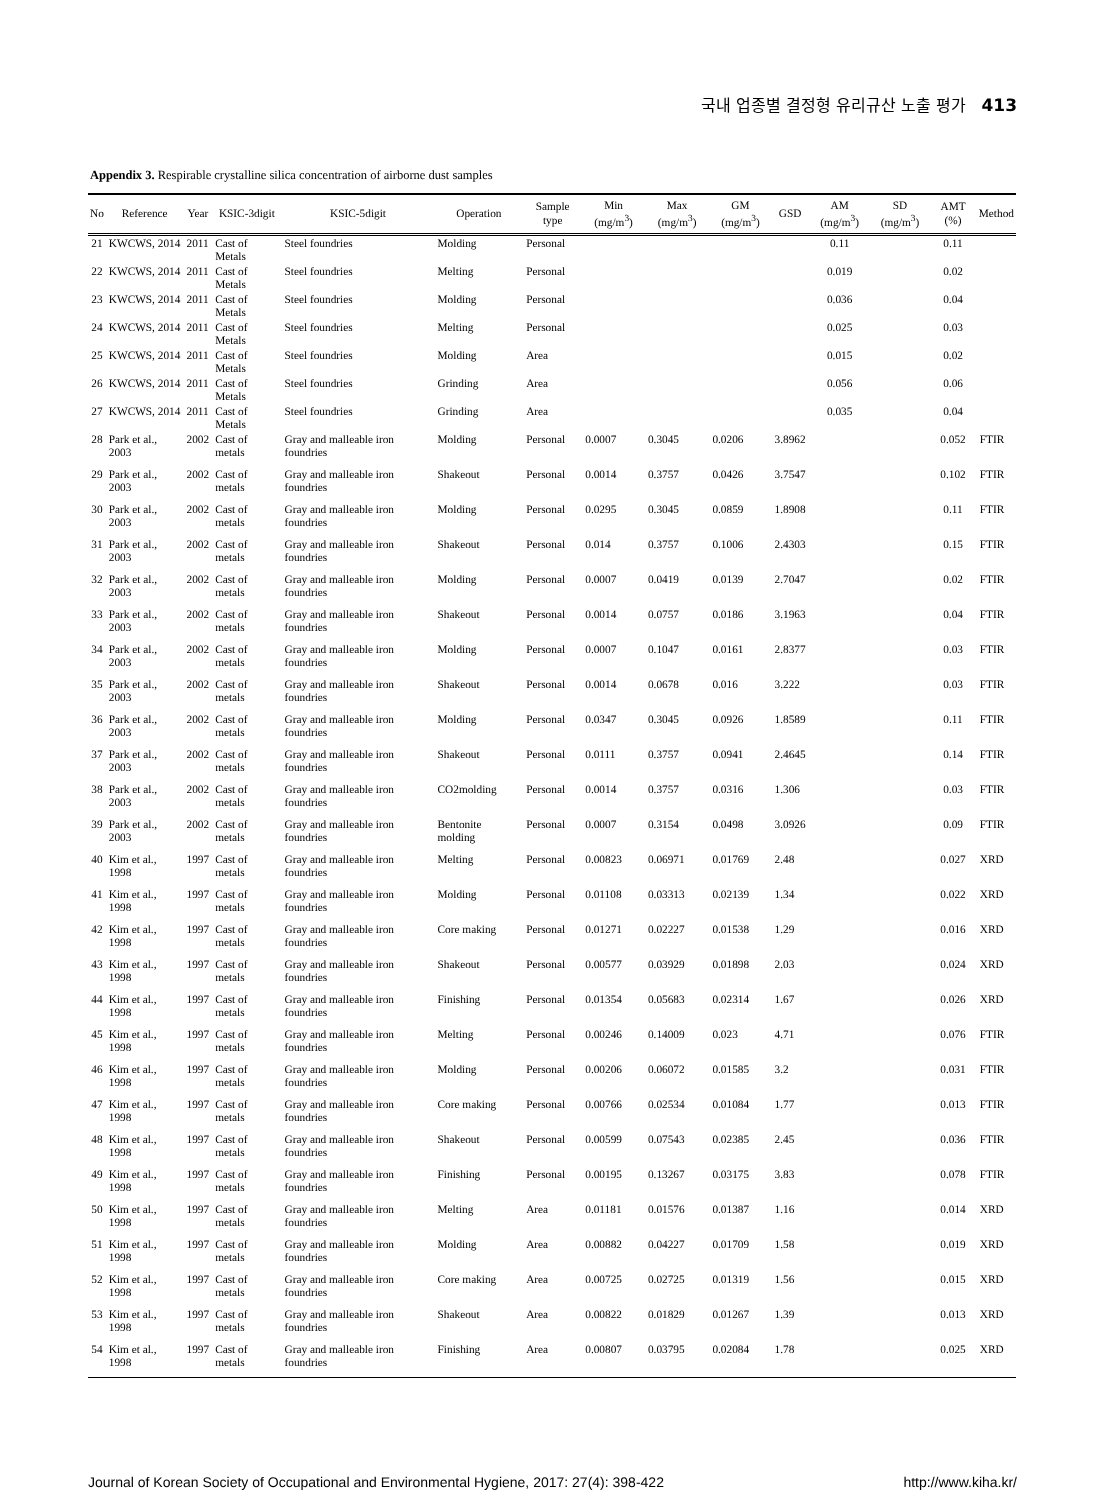국내 업종별 결정형 유리규산 노출 평가 413
Appendix 3. Respirable crystalline silica concentration of airborne dust samples
| No | Reference | Year | KSIC-3digit | KSIC-5digit | Operation | Sample type | Min (mg/m<sup>3</sup>) | Max (mg/m<sup>3</sup>) | GM (mg/m<sup>3</sup>) | GSD | AM (mg/m<sup>3</sup>) | SD (mg/m<sup>3</sup>) | AMT (%) | Method |
| --- | --- | --- | --- | --- | --- | --- | --- | --- | --- | --- | --- | --- | --- | --- |
| 21 | KWCWS, 2014 | 2011 | Cast of Metals | Steel foundries | Molding | Personal | | | | | 0.11 | | 0.11 | |
| 22 | KWCWS, 2014 | 2011 | Cast of Metals | Steel foundries | Melting | Personal | | | | | 0.019 | | 0.02 | |
| 23 | KWCWS, 2014 | 2011 | Cast of Metals | Steel foundries | Molding | Personal | | | | | 0.036 | | 0.04 | |
| 24 | KWCWS, 2014 | 2011 | Cast of Metals | Steel foundries | Melting | Personal | | | | | 0.025 | | 0.03 | |
| 25 | KWCWS, 2014 | 2011 | Cast of Metals | Steel foundries | Molding | Area | | | | | 0.015 | | 0.02 | |
| 26 | KWCWS, 2014 | 2011 | Cast of Metals | Steel foundries | Grinding | Area | | | | | 0.056 | | 0.06 | |
| 27 | KWCWS, 2014 | 2011 | Cast of Metals | Steel foundries | Grinding | Area | | | | | 0.035 | | 0.04 | |
| 28 | Park et al., 2003 | 2002 | Cast of metals | Gray and malleable iron foundries | Molding | Personal | 0.0007 | 0.3045 | 0.0206 | 3.8962 | | | 0.052 | FTIR |
| 29 | Park et al., 2003 | 2002 | Cast of metals | Gray and malleable iron foundries | Shakeout | Personal | 0.0014 | 0.3757 | 0.0426 | 3.7547 | | | 0.102 | FTIR |
| 30 | Park et al., 2003 | 2002 | Cast of metals | Gray and malleable iron foundries | Molding | Personal | 0.0295 | 0.3045 | 0.0859 | 1.8908 | | | 0.11 | FTIR |
| 31 | Park et al., 2003 | 2002 | Cast of metals | Gray and malleable iron foundries | Shakeout | Personal | 0.014 | 0.3757 | 0.1006 | 2.4303 | | | 0.15 | FTIR |
| 32 | Park et al., 2003 | 2002 | Cast of metals | Gray and malleable iron foundries | Molding | Personal | 0.0007 | 0.0419 | 0.0139 | 2.7047 | | | 0.02 | FTIR |
| 33 | Park et al., 2003 | 2002 | Cast of metals | Gray and malleable iron foundries | Shakeout | Personal | 0.0014 | 0.0757 | 0.0186 | 3.1963 | | | 0.04 | FTIR |
| 34 | Park et al., 2003 | 2002 | Cast of metals | Gray and malleable iron foundries | Molding | Personal | 0.0007 | 0.1047 | 0.0161 | 2.8377 | | | 0.03 | FTIR |
| 35 | Park et al., 2003 | 2002 | Cast of metals | Gray and malleable iron foundries | Shakeout | Personal | 0.0014 | 0.0678 | 0.016 | 3.222 | | | 0.03 | FTIR |
| 36 | Park et al., 2003 | 2002 | Cast of metals | Gray and malleable iron foundries | Molding | Personal | 0.0347 | 0.3045 | 0.0926 | 1.8589 | | | 0.11 | FTIR |
| 37 | Park et al., 2003 | 2002 | Cast of metals | Gray and malleable iron foundries | Shakeout | Personal | 0.0111 | 0.3757 | 0.0941 | 2.4645 | | | 0.14 | FTIR |
| 38 | Park et al., 2003 | 2002 | Cast of metals | Gray and malleable iron foundries | CO2molding | Personal | 0.0014 | 0.3757 | 0.0316 | 1.306 | | | 0.03 | FTIR |
| 39 | Park et al., 2003 | 2002 | Cast of metals | Gray and malleable iron foundries | Bentonite molding | Personal | 0.0007 | 0.3154 | 0.0498 | 3.0926 | | | 0.09 | FTIR |
| 40 | Kim et al., 1998 | 1997 | Cast of metals | Gray and malleable iron foundries | Melting | Personal | 0.00823 | 0.06971 | 0.01769 | 2.48 | | | 0.027 | XRD |
| 41 | Kim et al., 1998 | 1997 | Cast of metals | Gray and malleable iron foundries | Molding | Personal | 0.01108 | 0.03313 | 0.02139 | 1.34 | | | 0.022 | XRD |
| 42 | Kim et al., 1998 | 1997 | Cast of metals | Gray and malleable iron foundries | Core making | Personal | 0.01271 | 0.02227 | 0.01538 | 1.29 | | | 0.016 | XRD |
| 43 | Kim et al., 1998 | 1997 | Cast of metals | Gray and malleable iron foundries | Shakeout | Personal | 0.00577 | 0.03929 | 0.01898 | 2.03 | | | 0.024 | XRD |
| 44 | Kim et al., 1998 | 1997 | Cast of metals | Gray and malleable iron foundries | Finishing | Personal | 0.01354 | 0.05683 | 0.02314 | 1.67 | | | 0.026 | XRD |
| 45 | Kim et al., 1998 | 1997 | Cast of metals | Gray and malleable iron foundries | Melting | Personal | 0.00246 | 0.14009 | 0.023 | 4.71 | | | 0.076 | FTIR |
| 46 | Kim et al., 1998 | 1997 | Cast of metals | Gray and malleable iron foundries | Molding | Personal | 0.00206 | 0.06072 | 0.01585 | 3.2 | | | 0.031 | FTIR |
| 47 | Kim et al., 1998 | 1997 | Cast of metals | Gray and malleable iron foundries | Core making | Personal | 0.00766 | 0.02534 | 0.01084 | 1.77 | | | 0.013 | FTIR |
| 48 | Kim et al., 1998 | 1997 | Cast of metals | Gray and malleable iron foundries | Shakeout | Personal | 0.00599 | 0.07543 | 0.02385 | 2.45 | | | 0.036 | FTIR |
| 49 | Kim et al., 1998 | 1997 | Cast of metals | Gray and malleable iron foundries | Finishing | Personal | 0.00195 | 0.13267 | 0.03175 | 3.83 | | | 0.078 | FTIR |
| 50 | Kim et al., 1998 | 1997 | Cast of metals | Gray and malleable iron foundries | Melting | Area | 0.01181 | 0.01576 | 0.01387 | 1.16 | | | 0.014 | XRD |
| 51 | Kim et al., 1998 | 1997 | Cast of metals | Gray and malleable iron foundries | Molding | Area | 0.00882 | 0.04227 | 0.01709 | 1.58 | | | 0.019 | XRD |
| 52 | Kim et al., 1998 | 1997 | Cast of metals | Gray and malleable iron foundries | Core making | Area | 0.00725 | 0.02725 | 0.01319 | 1.56 | | | 0.015 | XRD |
| 53 | Kim et al., 1998 | 1997 | Cast of metals | Gray and malleable iron foundries | Shakeout | Area | 0.00822 | 0.01829 | 0.01267 | 1.39 | | | 0.013 | XRD |
| 54 | Kim et al., 1998 | 1997 | Cast of metals | Gray and malleable iron foundries | Finishing | Area | 0.00807 | 0.03795 | 0.02084 | 1.78 | | | 0.025 | XRD |
Journal of Korean Society of Occupational and Environmental Hygiene, 2017: 27(4): 398-422 http://www.kiha.kr/